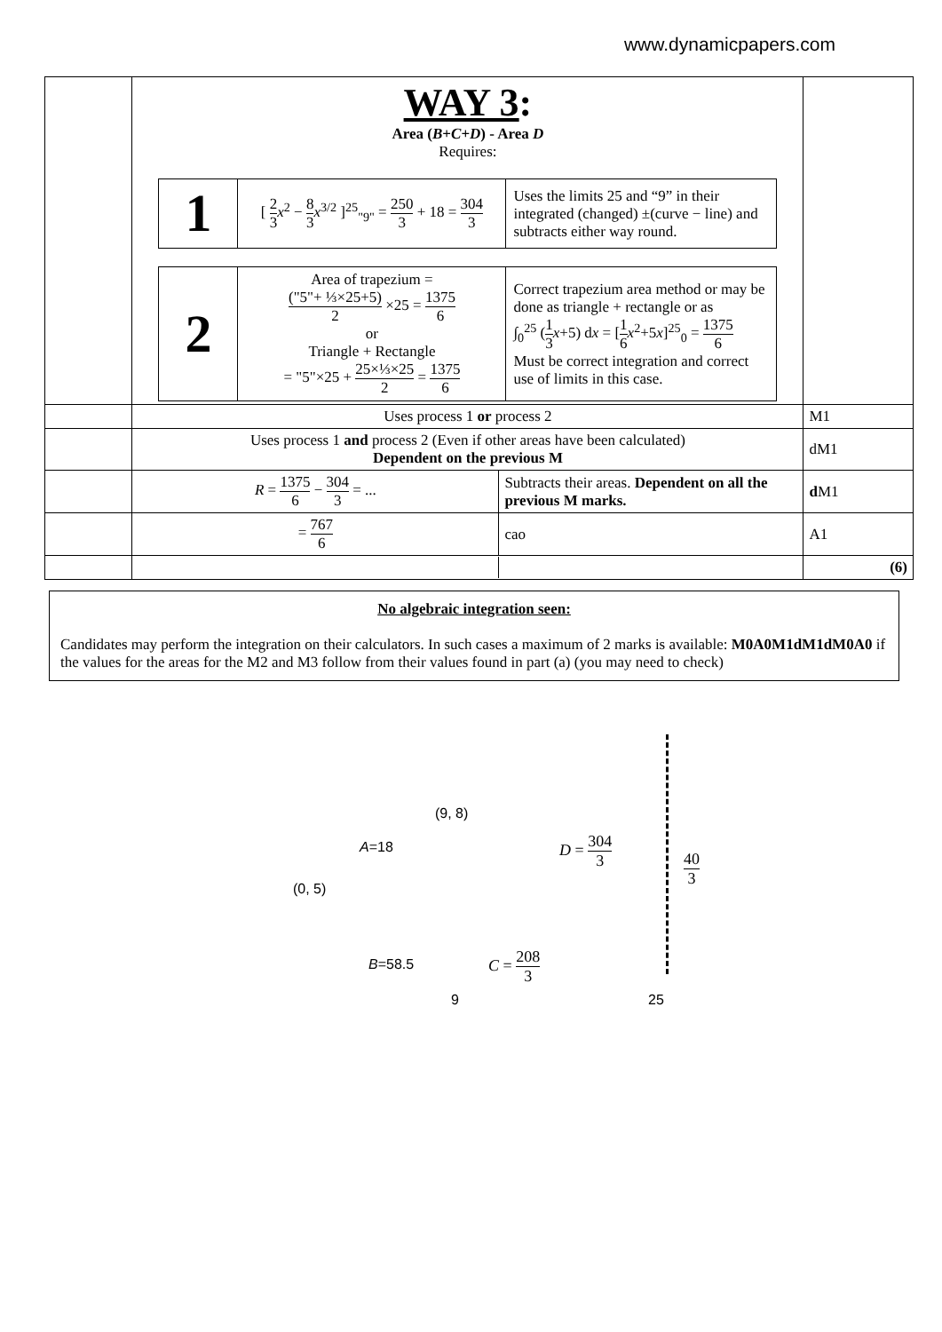www.dynamicpapers.com
| | WAY 3 : Area ( B + C + D ) - Area D Requires: / 1 / [ 2 3 x<sup>2</sup> − 8 3 x<sup>3/2</sup> ]<sup>25</sup><sub>"9"</sub> = 250 3 + 18 = 304 3 / Uses the limits 25 and “9” in their integrated (changed) ±(curve − line) and subtracts either way round. / / 2 / Area of trapezium = ("5"+ ⅓×25+5) 2 ×25 = 1375 6 or Triangle + Rectangle = "5"×25 + 25×⅓×25 2 = 1375 6 / Correct trapezium area method or may be done as triangle + rectangle or as ∫<sub>0</sub><sup>25</sup> ( 1 3 x +5) d x = [ 1 6 x<sup>2</sup>+5 x ]<sup>25</sup><sub>0</sub> = 1375 6 Must be correct integration and correct use of limits in this case. / | |
| | Uses process 1 or process 2 | M1 |
| | Uses process 1 and process 2 (Even if other areas have been calculated) Dependent on the previous M | dM1 |
| | / R = 1375 6 − 304 3 = ... / Subtracts their areas. Dependent on all the previous M marks. / | d M1 |
| | / = 767 6 / cao / | A1 |
| | | (6) |
No algebraic integration seen:
Candidates may perform the integration on their calculators. In such cases a maximum of 2 marks is available: M0A0M1dM1dM0A0 if the values for the areas for the M2 and M3 follow from their values found in part (a) (you may need to check)
(9, 8)
A=18 D = 304 3
40 3
(0, 5)
B=58.5 C = 208 3
9 25